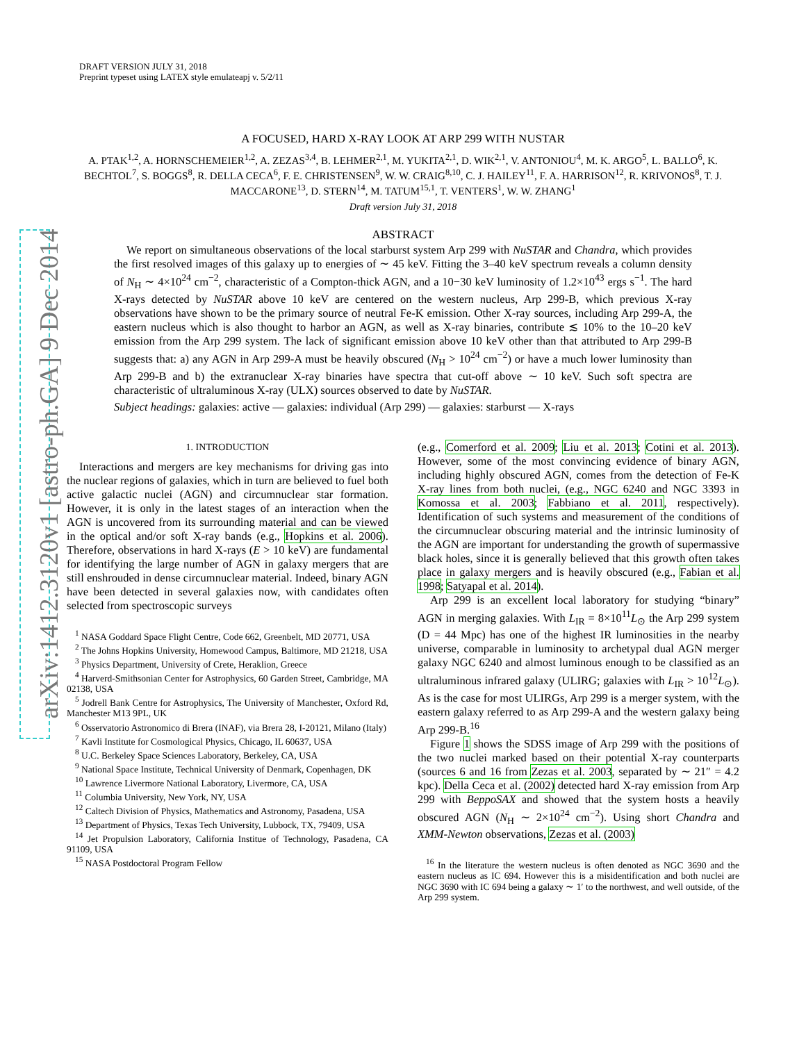arXiv:1412.3120v1 [astro-ph.GA] 9 Dec 2014
DRAFT VERSION JULY 31, 2018
Preprint typeset using LATEX style emulateapj v. 5/2/11
A FOCUSED, HARD X-RAY LOOK AT ARP 299 WITH NUSTAR
A. PTAK<sup>1,2</sup>, A. HORNSCHEMEIER<sup>1,2</sup>, A. ZEZAS<sup>3,4</sup>, B. LEHMER<sup>2,1</sup>, M. YUKITA<sup>2,1</sup>, D. WIK<sup>2,1</sup>, V. ANTONIOU<sup>4</sup>, M. K. ARGO<sup>5</sup>, L. BALLO<sup>6</sup>, K. BECHTOL<sup>7</sup>, S. BOGGS<sup>8</sup>, R. DELLA CECA<sup>6</sup>, F. E. CHRISTENSEN<sup>9</sup>, W. W. CRAIG<sup>8,10</sup>, C. J. HAILEY<sup>11</sup>, F. A. HARRISON<sup>12</sup>, R. KRIVONOS<sup>8</sup>, T. J. MACCARONE<sup>13</sup>, D. STERN<sup>14</sup>, M. TATUM<sup>15,1</sup>, T. VENTERS<sup>1</sup>, W. W. ZHANG<sup>1</sup>
Draft version July 31, 2018
ABSTRACT
We report on simultaneous observations of the local starburst system Arp 299 with NuSTAR and Chandra, which provides the first resolved images of this galaxy up to energies of ∼ 45 keV. Fitting the 3–40 keV spectrum reveals a column density of N<sub>H</sub> ∼ 4×10<sup>24</sup> cm<sup>−2</sup>, characteristic of a Compton-thick AGN, and a 10−30 keV luminosity of 1.2×10<sup>43</sup> ergs s<sup>−1</sup>. The hard X-rays detected by NuSTAR above 10 keV are centered on the western nucleus, Arp 299-B, which previous X-ray observations have shown to be the primary source of neutral Fe-K emission. Other X-ray sources, including Arp 299-A, the eastern nucleus which is also thought to harbor an AGN, as well as X-ray binaries, contribute ≲ 10% to the 10–20 keV emission from the Arp 299 system. The lack of significant emission above 10 keV other than that attributed to Arp 299-B suggests that: a) any AGN in Arp 299-A must be heavily obscured (N<sub>H</sub> > 10<sup>24</sup> cm<sup>−2</sup>) or have a much lower luminosity than Arp 299-B and b) the extranuclear X-ray binaries have spectra that cut-off above ∼ 10 keV. Such soft spectra are characteristic of ultraluminous X-ray (ULX) sources observed to date by NuSTAR.
Subject headings: galaxies: active — galaxies: individual (Arp 299) — galaxies: starburst — X-rays
1. INTRODUCTION
Interactions and mergers are key mechanisms for driving gas into the nuclear regions of galaxies, which in turn are believed to fuel both active galactic nuclei (AGN) and circumnuclear star formation. However, it is only in the latest stages of an interaction when the AGN is uncovered from its surrounding material and can be viewed in the optical and/or soft X-ray bands (e.g., Hopkins et al. 2006). Therefore, observations in hard X-rays (E > 10 keV) are fundamental for identifying the large number of AGN in galaxy mergers that are still enshrouded in dense circumnuclear material. Indeed, binary AGN have been detected in several galaxies now, with candidates often selected from spectroscopic surveys
<sup>1</sup> NASA Goddard Space Flight Centre, Code 662, Greenbelt, MD 20771, USA
<sup>2</sup> The Johns Hopkins University, Homewood Campus, Baltimore, MD 21218, USA
<sup>3</sup> Physics Department, University of Crete, Heraklion, Greece
<sup>4</sup> Harverd-Smithsonian Center for Astrophysics, 60 Garden Street, Cambridge, MA 02138, USA
<sup>5</sup> Jodrell Bank Centre for Astrophysics, The University of Manchester, Oxford Rd, Manchester M13 9PL, UK
<sup>6</sup> Osservatorio Astronomico di Brera (INAF), via Brera 28, I-20121, Milano (Italy)
<sup>7</sup> Kavli Institute for Cosmological Physics, Chicago, IL 60637, USA
<sup>8</sup> U.C. Berkeley Space Sciences Laboratory, Berkeley, CA, USA
<sup>9</sup> National Space Institute, Technical University of Denmark, Copenhagen, DK
<sup>10</sup> Lawrence Livermore National Laboratory, Livermore, CA, USA
<sup>11</sup> Columbia University, New York, NY, USA
<sup>12</sup> Caltech Division of Physics, Mathematics and Astronomy, Pasadena, USA
<sup>13</sup> Department of Physics, Texas Tech University, Lubbock, TX, 79409, USA
<sup>14</sup> Jet Propulsion Laboratory, California Institue of Technology, Pasadena, CA 91109, USA
<sup>15</sup> NASA Postdoctoral Program Fellow
(e.g., Comerford et al. 2009; Liu et al. 2013; Cotini et al. 2013). However, some of the most convincing evidence of binary AGN, including highly obscured AGN, comes from the detection of Fe-K X-ray lines from both nuclei, (e.g., NGC 6240 and NGC 3393 in Komossa et al. 2003; Fabbiano et al. 2011, respectively). Identification of such systems and measurement of the conditions of the circumnuclear obscuring material and the intrinsic luminosity of the AGN are important for understanding the growth of supermassive black holes, since it is generally believed that this growth often takes place in galaxy mergers and is heavily obscured (e.g., Fabian et al. 1998; Satyapal et al. 2014).
Arp 299 is an excellent local laboratory for studying “binary” AGN in merging galaxies. With L<sub>IR</sub> = 8×10<sup>11</sup>L<sub>⊙</sub> the Arp 299 system (D = 44 Mpc) has one of the highest IR luminosities in the nearby universe, comparable in luminosity to archetypal dual AGN merger galaxy NGC 6240 and almost luminous enough to be classified as an ultraluminous infrared galaxy (ULIRG; galaxies with L<sub>IR</sub> > 10<sup>12</sup>L<sub>⊙</sub>). As is the case for most ULIRGs, Arp 299 is a merger system, with the eastern galaxy referred to as Arp 299-A and the western galaxy being Arp 299-B.<sup>16</sup>
Figure 1 shows the SDSS image of Arp 299 with the positions of the two nuclei marked based on their potential X-ray counterparts (sources 6 and 16 from Zezas et al. 2003, separated by ∼ 21″ = 4.2 kpc). Della Ceca et al. (2002) detected hard X-ray emission from Arp 299 with BeppoSAX and showed that the system hosts a heavily obscured AGN (N<sub>H</sub> ∼ 2×10<sup>24</sup> cm<sup>−2</sup>). Using short Chandra and XMM-Newton observations, Zezas et al. (2003)
<sup>16</sup> In the literature the western nucleus is often denoted as NGC 3690 and the eastern nucleus as IC 694. However this is a misidentification and both nuclei are NGC 3690 with IC 694 being a galaxy ∼ 1′ to the northwest, and well outside, of the Arp 299 system.